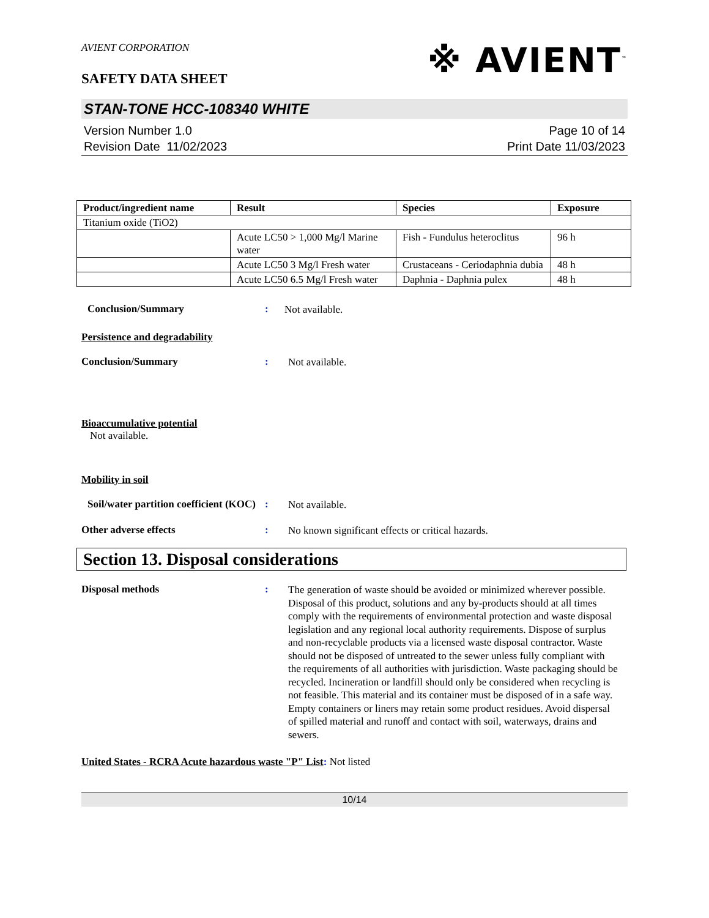AVIENT CORPORATION
※ AVIENT<sup>™</sup>
SAFETY DATA SHEET
STAN-TONE HCC-108340 WHITE
Version Number 1.0
Revision Date 11/02/2023
Page 10 of 14
Print Date 11/03/2023
| Product/ingredient name | Result | Species | Exposure |
| --- | --- | --- | --- |
| Titanium oxide (TiO2) | | | |
| | Acute LC50 > 1,000 Mg/l Marine water | Fish - Fundulus heteroclitus | 96 h |
| | Acute LC50 3 Mg/l Fresh water | Crustaceans - Ceriodaphnia dubia | 48 h |
| | Acute LC50 6.5 Mg/l Fresh water | Daphnia - Daphnia pulex | 48 h |
Conclusion/Summary :
Not available.
Persistence and degradability
Conclusion/Summary :
Not available.
Bioaccumulative potential
Not available.
Mobility in soil
Soil/water partition coefficient (KOC)
:
Not available.
Other adverse effects :
No known significant effects or critical hazards.
Section 13. Disposal considerations
Disposal methods :
The generation of waste should be avoided or minimized wherever possible. Disposal of this product, solutions and any by-products should at all times comply with the requirements of environmental protection and waste disposal legislation and any regional local authority requirements. Dispose of surplus and non-recyclable products via a licensed waste disposal contractor. Waste should not be disposed of untreated to the sewer unless fully compliant with the requirements of all authorities with jurisdiction. Waste packaging should be recycled. Incineration or landfill should only be considered when recycling is not feasible. This material and its container must be disposed of in a safe way. Empty containers or liners may retain some product residues. Avoid dispersal of spilled material and runoff and contact with soil, waterways, drains and sewers.
United States - RCRA Acute hazardous waste "P" List: Not listed
10/14